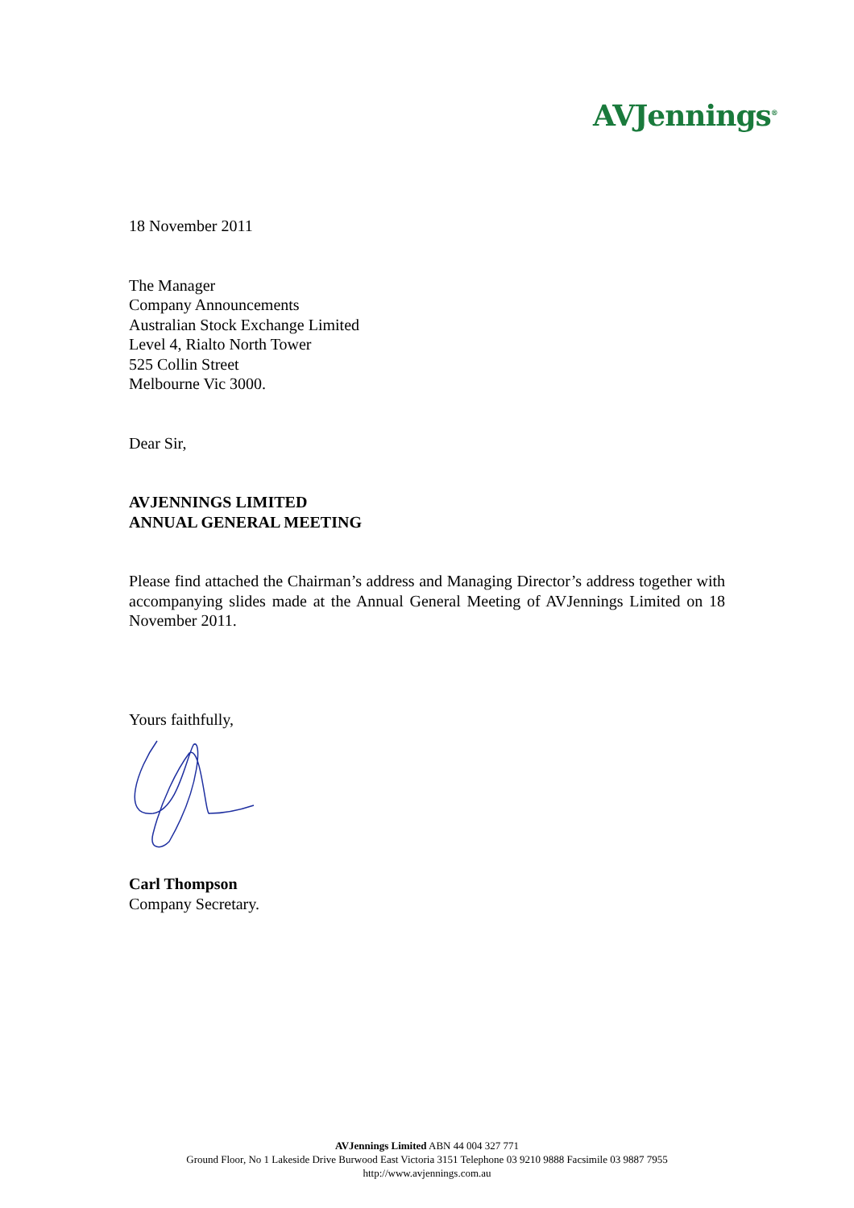AVJennings<sup>®</sup>
18 November 2011
The Manager
Company Announcements
Australian Stock Exchange Limited
Level 4, Rialto North Tower
525 Collin Street
Melbourne Vic 3000.
Dear Sir,
AVJENNINGS LIMITED
ANNUAL GENERAL MEETING
Please find attached the Chairman’s address and Managing Director’s address together with accompanying slides made at the Annual General Meeting of AVJennings Limited on 18 November 2011.
Yours faithfully,
Carl Thompson
Company Secretary.
AVJennings Limited ABN 44 004 327 771
Ground Floor, No 1 Lakeside Drive Burwood East Victoria 3151 Telephone 03 9210 9888 Facsimile 03 9887 7955
http://www.avjennings.com.au